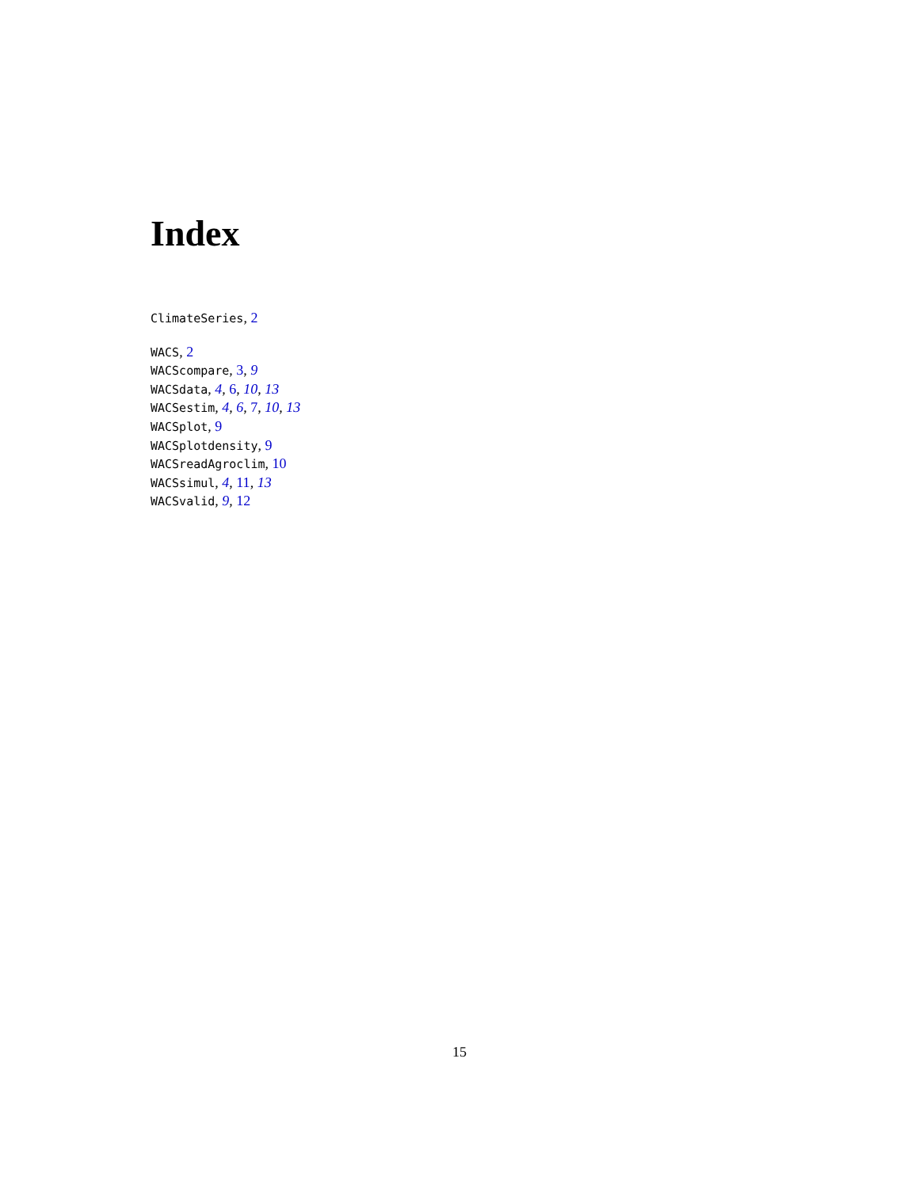Index
ClimateSeries, 2
WACS, 2
WACScompare, 3, 9
WACSdata, 4, 6, 10, 13
WACSestim, 4, 6, 7, 10, 13
WACSplot, 9
WACSplotdensity, 9
WACSreadAgroclim, 10
WACSsimul, 4, 11, 13
WACSvalid, 9, 12
15